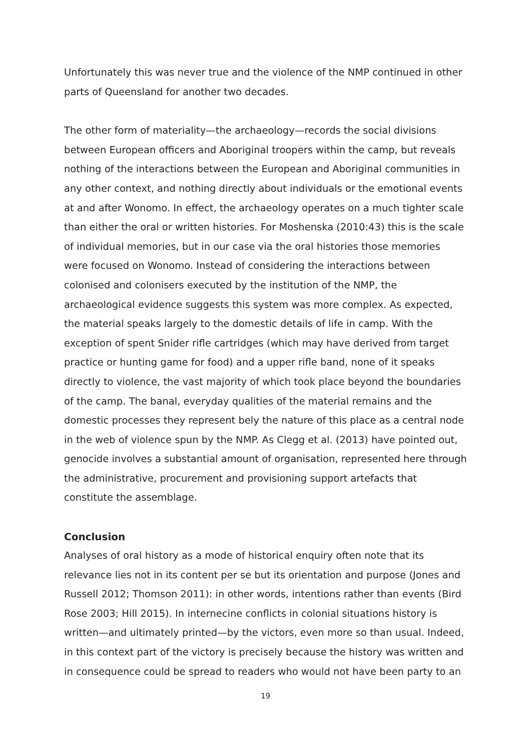Unfortunately this was never true and the violence of the NMP continued in other parts of Queensland for another two decades.
The other form of materiality—the archaeology—records the social divisions between European officers and Aboriginal troopers within the camp, but reveals nothing of the interactions between the European and Aboriginal communities in any other context, and nothing directly about individuals or the emotional events at and after Wonomo. In effect, the archaeology operates on a much tighter scale than either the oral or written histories. For Moshenska (2010:43) this is the scale of individual memories, but in our case via the oral histories those memories were focused on Wonomo. Instead of considering the interactions between colonised and colonisers executed by the institution of the NMP, the archaeological evidence suggests this system was more complex. As expected, the material speaks largely to the domestic details of life in camp. With the exception of spent Snider rifle cartridges (which may have derived from target practice or hunting game for food) and a upper rifle band, none of it speaks directly to violence, the vast majority of which took place beyond the boundaries of the camp. The banal, everyday qualities of the material remains and the domestic processes they represent bely the nature of this place as a central node in the web of violence spun by the NMP. As Clegg et al. (2013) have pointed out, genocide involves a substantial amount of organisation, represented here through the administrative, procurement and provisioning support artefacts that constitute the assemblage.
Conclusion
Analyses of oral history as a mode of historical enquiry often note that its relevance lies not in its content per se but its orientation and purpose (Jones and Russell 2012; Thomson 2011): in other words, intentions rather than events (Bird Rose 2003; Hill 2015). In internecine conflicts in colonial situations history is written—and ultimately printed—by the victors, even more so than usual. Indeed, in this context part of the victory is precisely because the history was written and in consequence could be spread to readers who would not have been party to an
19